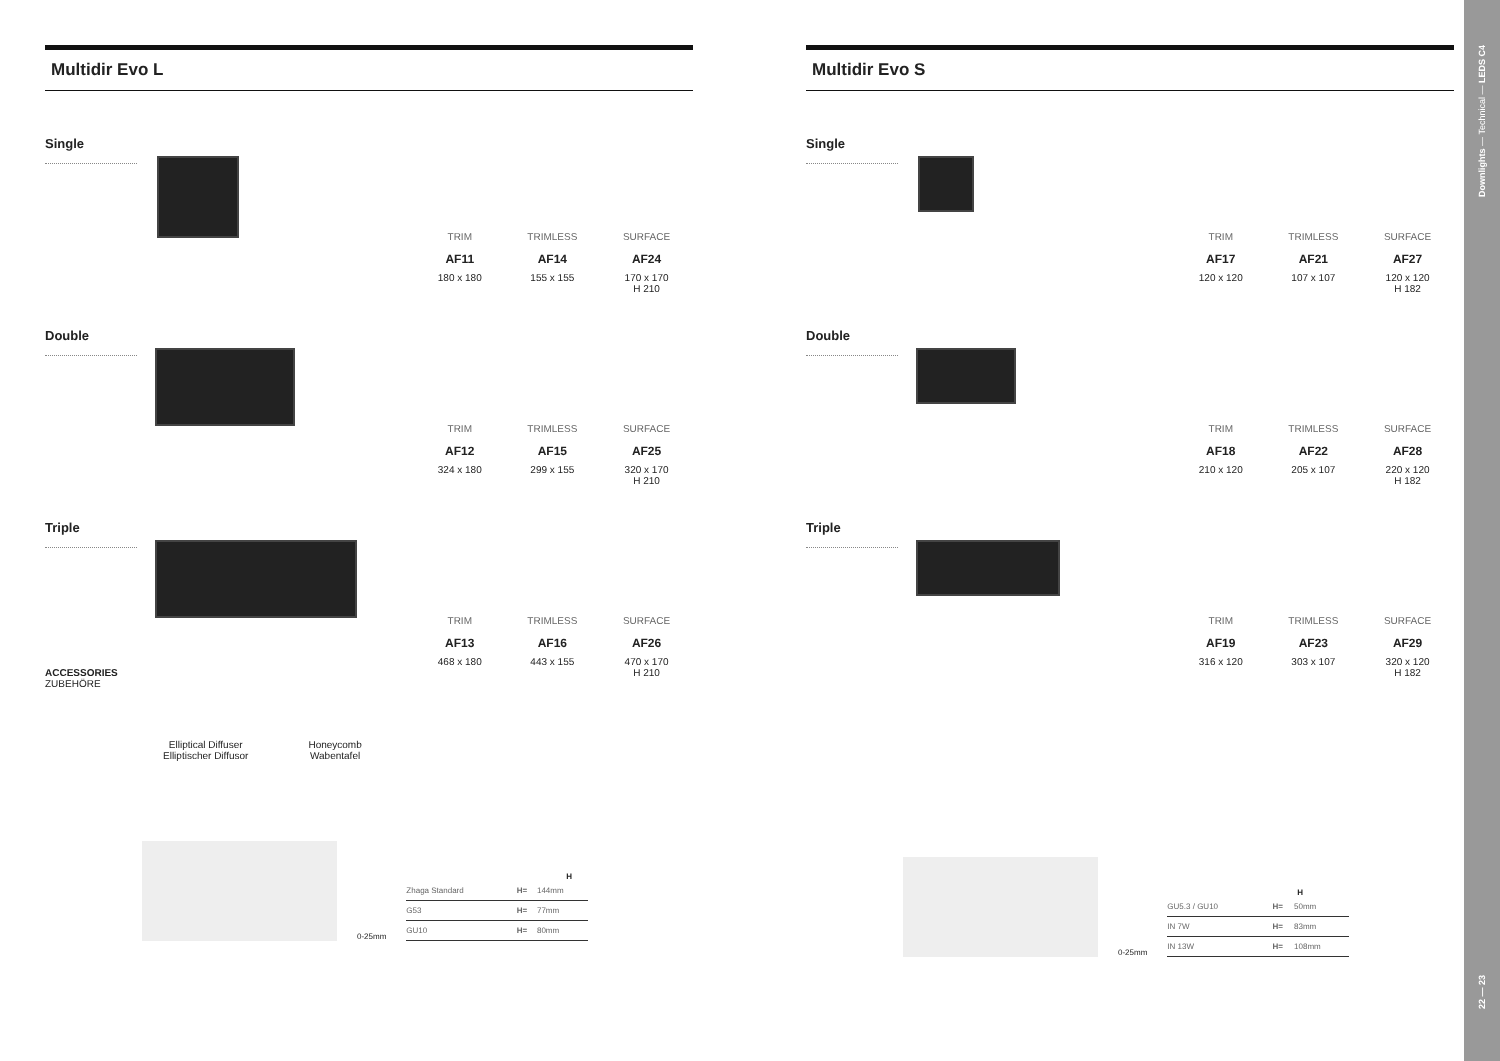Multidir Evo L
Single
TRIM
AF11
180 x 180
TRIMLESS
AF14
155 x 155
SURFACE
AF24
170 x 170
H 210
Double
TRIM
AF12
324 x 180
TRIMLESS
AF15
299 x 155
SURFACE
AF25
320 x 170
H 210
Triple
TRIM
AF13
468 x 180
TRIMLESS
AF16
443 x 155
SURFACE
AF26
470 x 170
H 210
ACCESSORIES
ZUBEHÖRE
Elliptical Diffuser
Elliptischer Diffusor
Honeycomb
Wabentafel
0-25mm
H
| Zhaga Standard | H= | 144mm |
| G53 | H= | 77mm |
| GU10 | H= | 80mm |
Multidir Evo S
Single
TRIM
AF17
120 x 120
TRIMLESS
AF21
107 x 107
SURFACE
AF27
120 x 120
H 182
Double
TRIM
AF18
210 x 120
TRIMLESS
AF22
205 x 107
SURFACE
AF28
220 x 120
H 182
Triple
TRIM
AF19
316 x 120
TRIMLESS
AF23
303 x 107
SURFACE
AF29
320 x 120
H 182
0-25mm
H
| GU5.3 / GU10 | H= | 50mm |
| IN 7W | H= | 83mm |
| IN 13W | H= | 108mm |
Downlights — Technical — LEDS C4
22 — 23